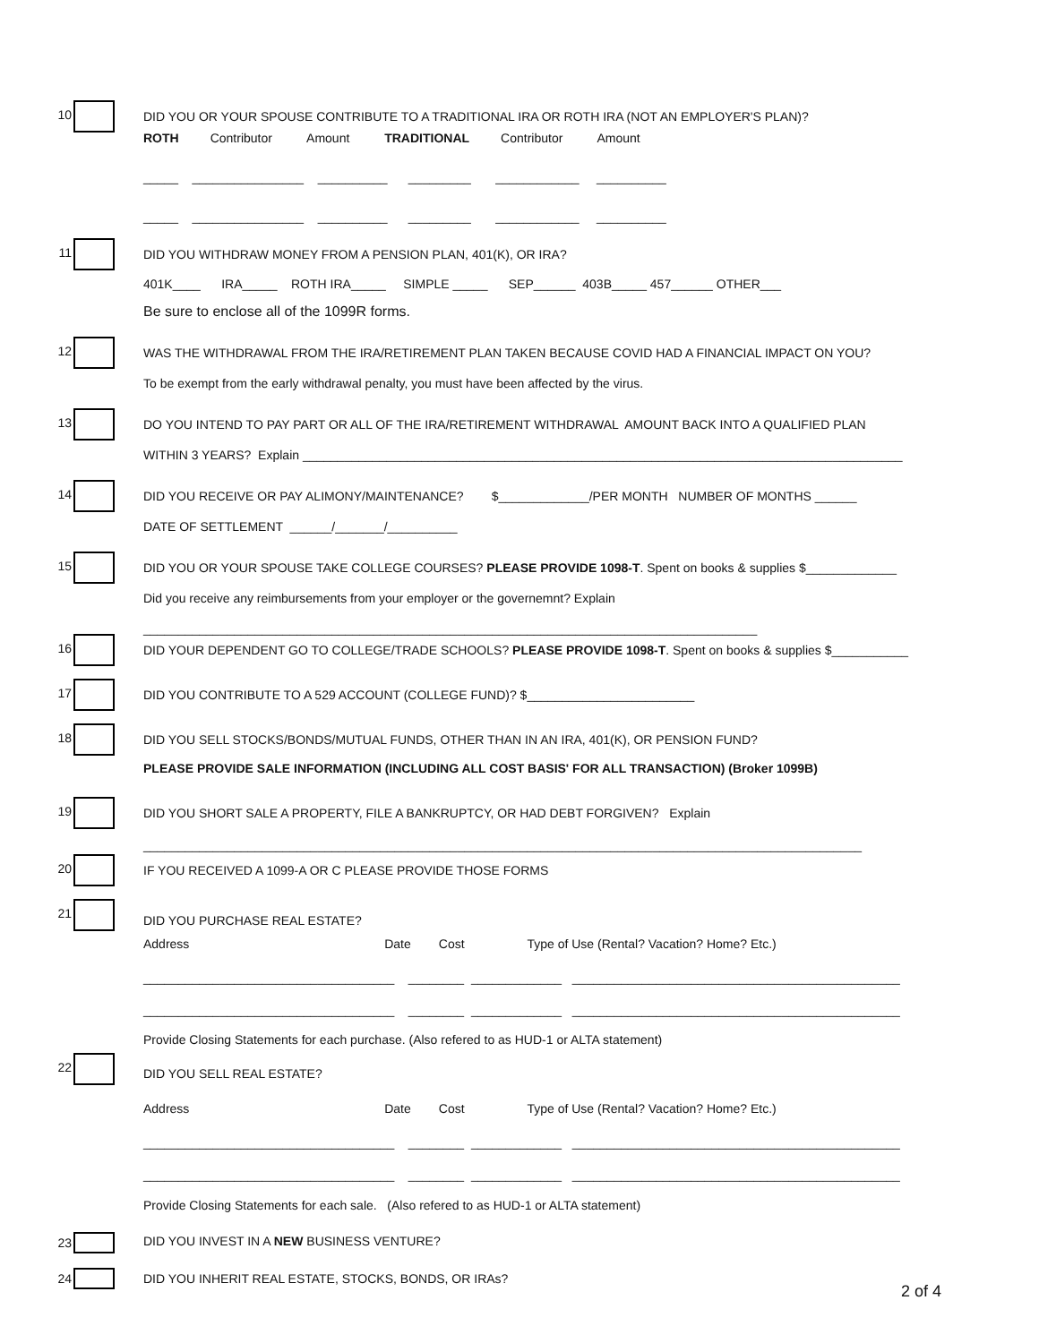10
DID YOU OR YOUR SPOUSE CONTRIBUTE TO A TRADITIONAL IRA OR ROTH IRA (NOT AN EMPLOYER'S PLAN)?
ROTH Contributor Amount TRADITIONAL Contributor Amount
_____ ________________ __________ _________ ____________ __________
_____ ________________ __________ _________ ____________ __________
11
DID YOU WITHDRAW MONEY FROM A PENSION PLAN, 401(K), OR IRA?
401K____ IRA_____ ROTH IRA_____ SIMPLE _____ SEP______ 403B_____ 457______ OTHER___
Be sure to enclose all of the 1099R forms.
12
WAS THE WITHDRAWAL FROM THE IRA/RETIREMENT PLAN TAKEN BECAUSE COVID HAD A FINANCIAL IMPACT ON YOU?
To be exempt from the early withdrawal penalty, you must have been affected by the virus.
13
DO YOU INTEND TO PAY PART OR ALL OF THE IRA/RETIREMENT WITHDRAWAL AMOUNT BACK INTO A QUALIFIED PLAN
WITHIN 3 YEARS? Explain ______________________________________________________________________________________
14
DID YOU RECEIVE OR PAY ALIMONY/MAINTENANCE? $_____________/PER MONTH NUMBER OF MONTHS ______
DATE OF SETTLEMENT ______/_______/__________
15
DID YOU OR YOUR SPOUSE TAKE COLLEGE COURSES? PLEASE PROVIDE 1098-T. Spent on books & supplies $_____________
Did you receive any reimbursements from your employer or the governemnt? Explain
________________________________________________________________________________________
16
DID YOUR DEPENDENT GO TO COLLEGE/TRADE SCHOOLS? PLEASE PROVIDE 1098-T. Spent on books & supplies $___________
17
DID YOU CONTRIBUTE TO A 529 ACCOUNT (COLLEGE FUND)? $________________________
18
DID YOU SELL STOCKS/BONDS/MUTUAL FUNDS, OTHER THAN IN AN IRA, 401(K), OR PENSION FUND?
PLEASE PROVIDE SALE INFORMATION (INCLUDING ALL COST BASIS' FOR ALL TRANSACTION) (Broker 1099B)
19
DID YOU SHORT SALE A PROPERTY, FILE A BANKRUPTCY, OR HAD DEBT FORGIVEN? Explain
_______________________________________________________________________________________________________
20
IF YOU RECEIVED A 1099-A OR C PLEASE PROVIDE THOSE FORMS
21
DID YOU PURCHASE REAL ESTATE?
Address Date Cost Type of Use (Rental? Vacation? Home? Etc.)
____________________________________ ________ _____________ _______________________________________________
____________________________________ ________ _____________ _______________________________________________
Provide Closing Statements for each purchase. (Also refered to as HUD-1 or ALTA statement)
22
DID YOU SELL REAL ESTATE?
Address Date Cost Type of Use (Rental? Vacation? Home? Etc.)
____________________________________ ________ _____________ _______________________________________________
____________________________________ ________ _____________ _______________________________________________
Provide Closing Statements for each sale. (Also refered to as HUD-1 or ALTA statement)
23
DID YOU INVEST IN A NEW BUSINESS VENTURE?
24
DID YOU INHERIT REAL ESTATE, STOCKS, BONDS, OR IRAs?
2 of 4